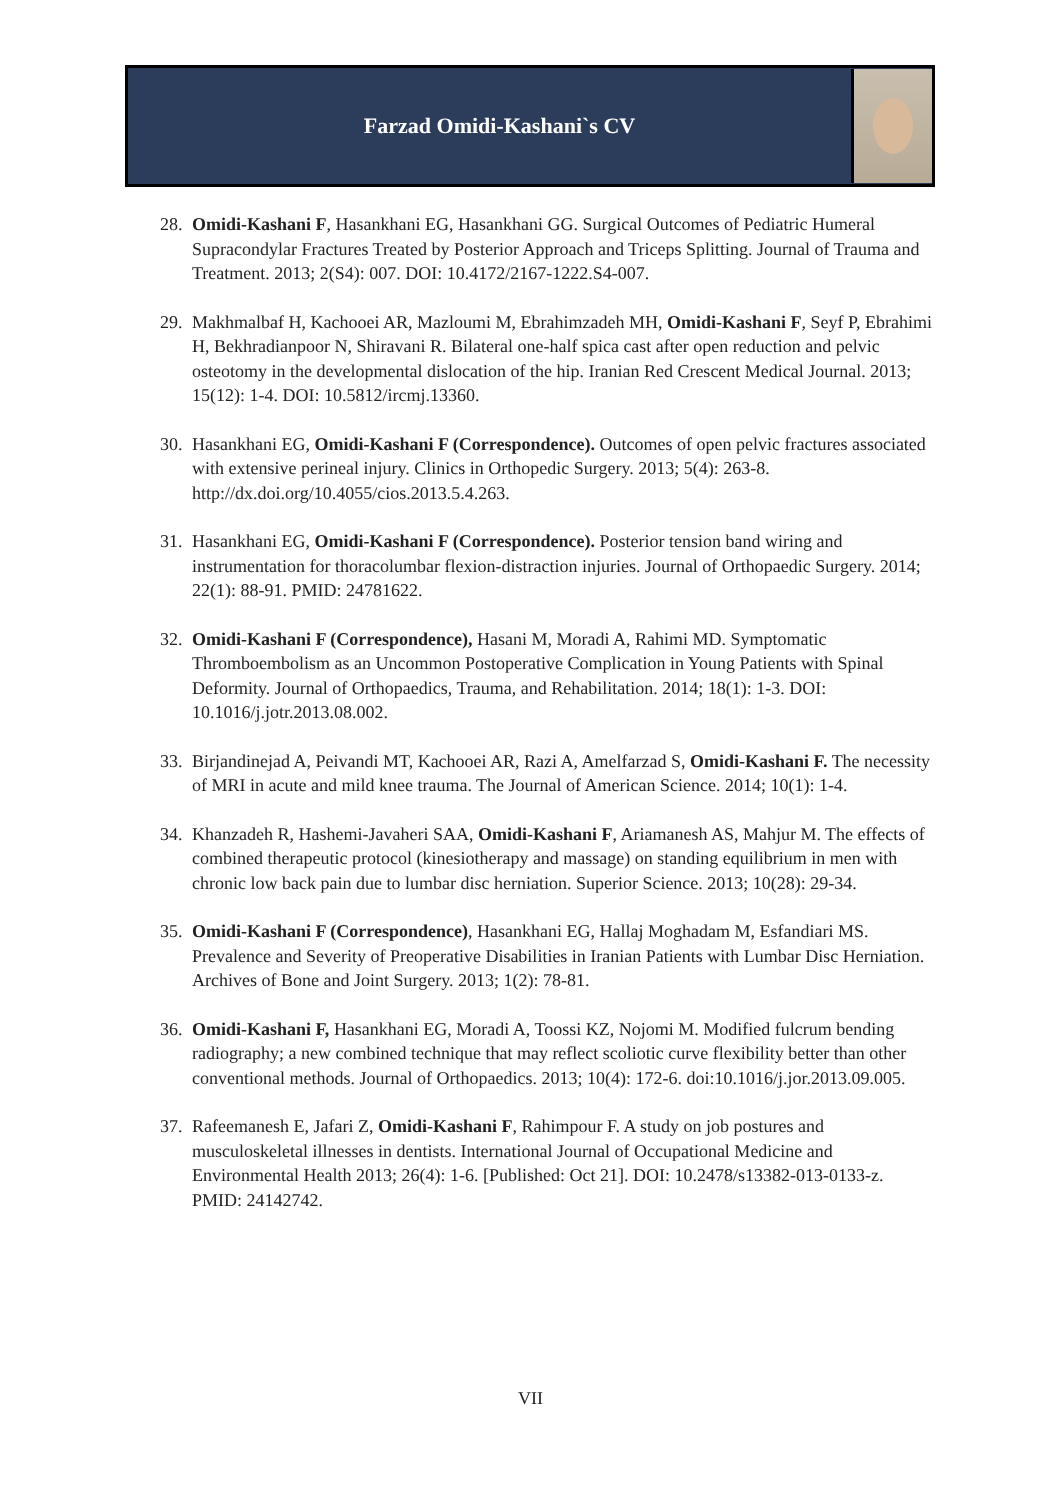Farzad Omidi-Kashani`s CV
28.
Omidi-Kashani F, Hasankhani EG, Hasankhani GG. Surgical Outcomes of Pediatric Humeral Supracondylar Fractures Treated by Posterior Approach and Triceps Splitting. Journal of Trauma and Treatment. 2013; 2(S4): 007. DOI: 10.4172/2167-1222.S4-007.
29.
Makhmalbaf H, Kachooei AR, Mazloumi M, Ebrahimzadeh MH, Omidi-Kashani F, Seyf P, Ebrahimi H, Bekhradianpoor N, Shiravani R. Bilateral one-half spica cast after open reduction and pelvic osteotomy in the developmental dislocation of the hip. Iranian Red Crescent Medical Journal. 2013; 15(12): 1-4. DOI: 10.5812/ircmj.13360.
30.
Hasankhani EG, Omidi-Kashani F (Correspondence). Outcomes of open pelvic fractures associated with extensive perineal injury. Clinics in Orthopedic Surgery. 2013; 5(4): 263-8. http://dx.doi.org/10.4055/cios.2013.5.4.263.
31.
Hasankhani EG, Omidi-Kashani F (Correspondence). Posterior tension band wiring and instrumentation for thoracolumbar flexion-distraction injuries. Journal of Orthopaedic Surgery. 2014; 22(1): 88-91. PMID: 24781622.
32.
Omidi-Kashani F (Correspondence), Hasani M, Moradi A, Rahimi MD. Symptomatic Thromboembolism as an Uncommon Postoperative Complication in Young Patients with Spinal Deformity. Journal of Orthopaedics, Trauma, and Rehabilitation. 2014; 18(1): 1-3. DOI: 10.1016/j.jotr.2013.08.002.
33.
Birjandinejad A, Peivandi MT, Kachooei AR, Razi A, Amelfarzad S, Omidi-Kashani F. The necessity of MRI in acute and mild knee trauma. The Journal of American Science. 2014; 10(1): 1-4.
34.
Khanzadeh R, Hashemi-Javaheri SAA, Omidi-Kashani F, Ariamanesh AS, Mahjur M. The effects of combined therapeutic protocol (kinesiotherapy and massage) on standing equilibrium in men with chronic low back pain due to lumbar disc herniation. Superior Science. 2013; 10(28): 29-34.
35.
Omidi-Kashani F (Correspondence), Hasankhani EG, Hallaj Moghadam M, Esfandiari MS. Prevalence and Severity of Preoperative Disabilities in Iranian Patients with Lumbar Disc Herniation. Archives of Bone and Joint Surgery. 2013; 1(2): 78-81.
36.
Omidi-Kashani F, Hasankhani EG, Moradi A, Toossi KZ, Nojomi M. Modified fulcrum bending radiography; a new combined technique that may reflect scoliotic curve flexibility better than other conventional methods. Journal of Orthopaedics. 2013; 10(4): 172-6. doi:10.1016/j.jor.2013.09.005.
37.
Rafeemanesh E, Jafari Z, Omidi-Kashani F, Rahimpour F. A study on job postures and musculoskeletal illnesses in dentists. International Journal of Occupational Medicine and Environmental Health 2013; 26(4): 1-6. [Published: Oct 21]. DOI: 10.2478/s13382-013-0133-z. PMID: 24142742.
VII